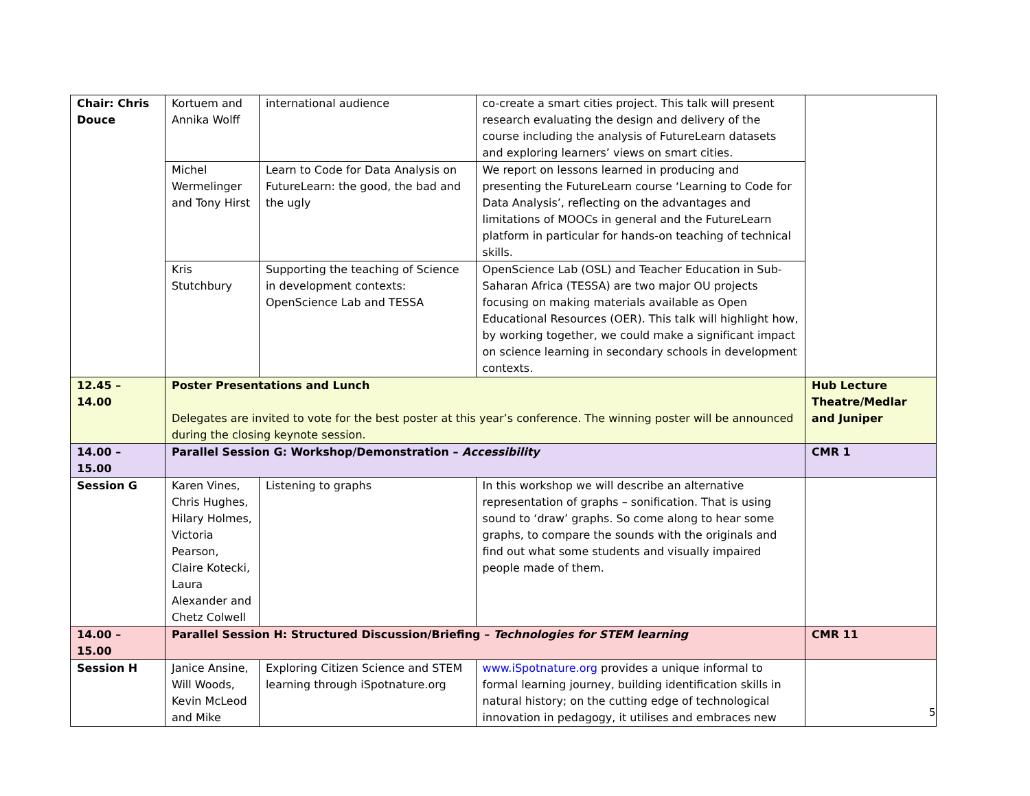| Chair: Chris Douce | Kortuem and Annika Wolff | international audience | co-create a smart cities project. This talk will present research evaluating the design and delivery of the course including the analysis of FutureLearn datasets and exploring learners’ views on smart cities. | |
| | Michel Wermelinger and Tony Hirst | Learn to Code for Data Analysis on FutureLearn: the good, the bad and the ugly | We report on lessons learned in producing and presenting the FutureLearn course ‘Learning to Code for Data Analysis’, reflecting on the advantages and limitations of MOOCs in general and the FutureLearn platform in particular for hands-on teaching of technical skills. | |
| | Kris Stutchbury | Supporting the teaching of Science in development contexts: OpenScience Lab and TESSA | OpenScience Lab (OSL) and Teacher Education in Sub-Saharan Africa (TESSA) are two major OU projects focusing on making materials available as Open Educational Resources (OER). This talk will highlight how, by working together, we could make a significant impact on science learning in secondary schools in development contexts. | |
| 12.45 – 14.00 | Poster Presentations and Lunch Delegates are invited to vote for the best poster at this year’s conference. The winning poster will be announced during the closing keynote session. | | | Hub Lecture Theatre/Medlar and Juniper |
| 14.00 – 15.00 | Parallel Session G: Workshop/Demonstration – Accessibility | | | CMR 1 |
| Session G | Karen Vines, Chris Hughes, Hilary Holmes, Victoria Pearson, Claire Kotecki, Laura Alexander and Chetz Colwell | Listening to graphs | In this workshop we will describe an alternative representation of graphs – sonification. That is using sound to ‘draw’ graphs. So come along to hear some graphs, to compare the sounds with the originals and find out what some students and visually impaired people made of them. | |
| 14.00 – 15.00 | Parallel Session H: Structured Discussion/Briefing – Technologies for STEM learning | | | CMR 11 |
| Session H | Janice Ansine, Will Woods, Kevin McLeod and Mike | Exploring Citizen Science and STEM learning through iSpotnature.org | www.iSpotnature.org provides a unique informal to formal learning journey, building identification skills in natural history; on the cutting edge of technological innovation in pedagogy, it utilises and embraces new | |
5